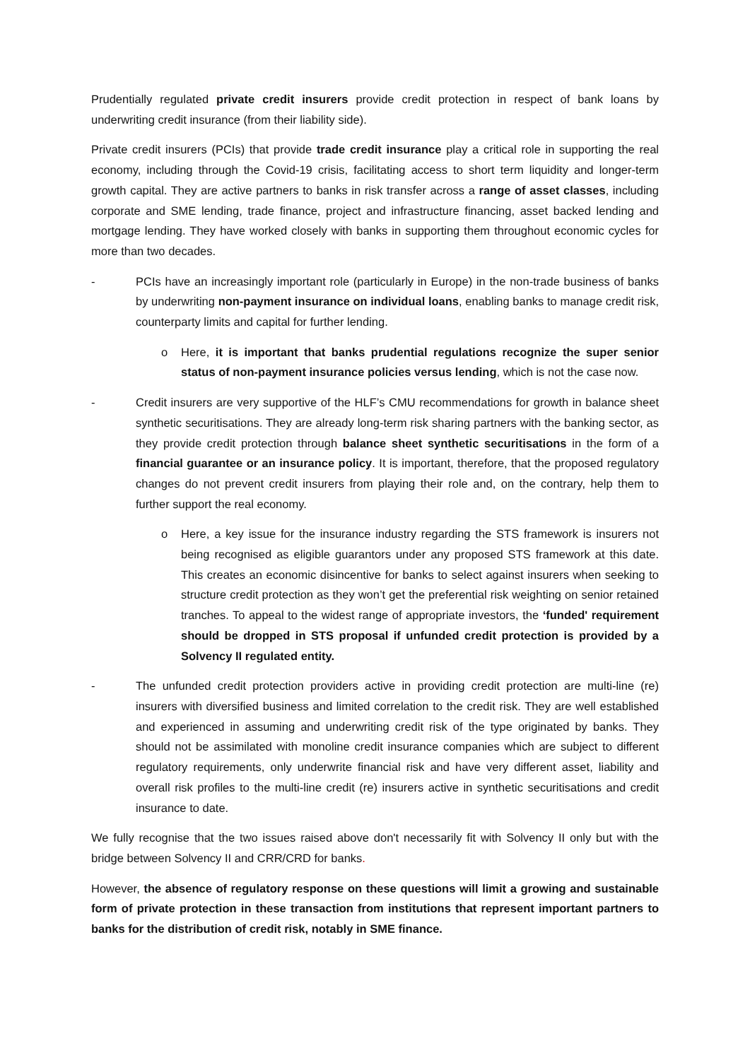Prudentially regulated private credit insurers provide credit protection in respect of bank loans by underwriting credit insurance (from their liability side).
Private credit insurers (PCIs) that provide trade credit insurance play a critical role in supporting the real economy, including through the Covid-19 crisis, facilitating access to short term liquidity and longer-term growth capital. They are active partners to banks in risk transfer across a range of asset classes, including corporate and SME lending, trade finance, project and infrastructure financing, asset backed lending and mortgage lending. They have worked closely with banks in supporting them throughout economic cycles for more than two decades.
- PCIs have an increasingly important role (particularly in Europe) in the non-trade business of banks by underwriting non-payment insurance on individual loans, enabling banks to manage credit risk, counterparty limits and capital for further lending.
o Here, it is important that banks prudential regulations recognize the super senior status of non-payment insurance policies versus lending, which is not the case now.
- Credit insurers are very supportive of the HLF’s CMU recommendations for growth in balance sheet synthetic securitisations. They are already long-term risk sharing partners with the banking sector, as they provide credit protection through balance sheet synthetic securitisations in the form of a financial guarantee or an insurance policy. It is important, therefore, that the proposed regulatory changes do not prevent credit insurers from playing their role and, on the contrary, help them to further support the real economy.
o Here, a key issue for the insurance industry regarding the STS framework is insurers not being recognised as eligible guarantors under any proposed STS framework at this date. This creates an economic disincentive for banks to select against insurers when seeking to structure credit protection as they won’t get the preferential risk weighting on senior retained tranches. To appeal to the widest range of appropriate investors, the ‘funded' requirement should be dropped in STS proposal if unfunded credit protection is provided by a Solvency II regulated entity.
- The unfunded credit protection providers active in providing credit protection are multi-line (re) insurers with diversified business and limited correlation to the credit risk. They are well established and experienced in assuming and underwriting credit risk of the type originated by banks. They should not be assimilated with monoline credit insurance companies which are subject to different regulatory requirements, only underwrite financial risk and have very different asset, liability and overall risk profiles to the multi-line credit (re) insurers active in synthetic securitisations and credit insurance to date.
We fully recognise that the two issues raised above don't necessarily fit with Solvency II only but with the bridge between Solvency II and CRR/CRD for banks.
However, the absence of regulatory response on these questions will limit a growing and sustainable form of private protection in these transaction from institutions that represent important partners to banks for the distribution of credit risk, notably in SME finance.